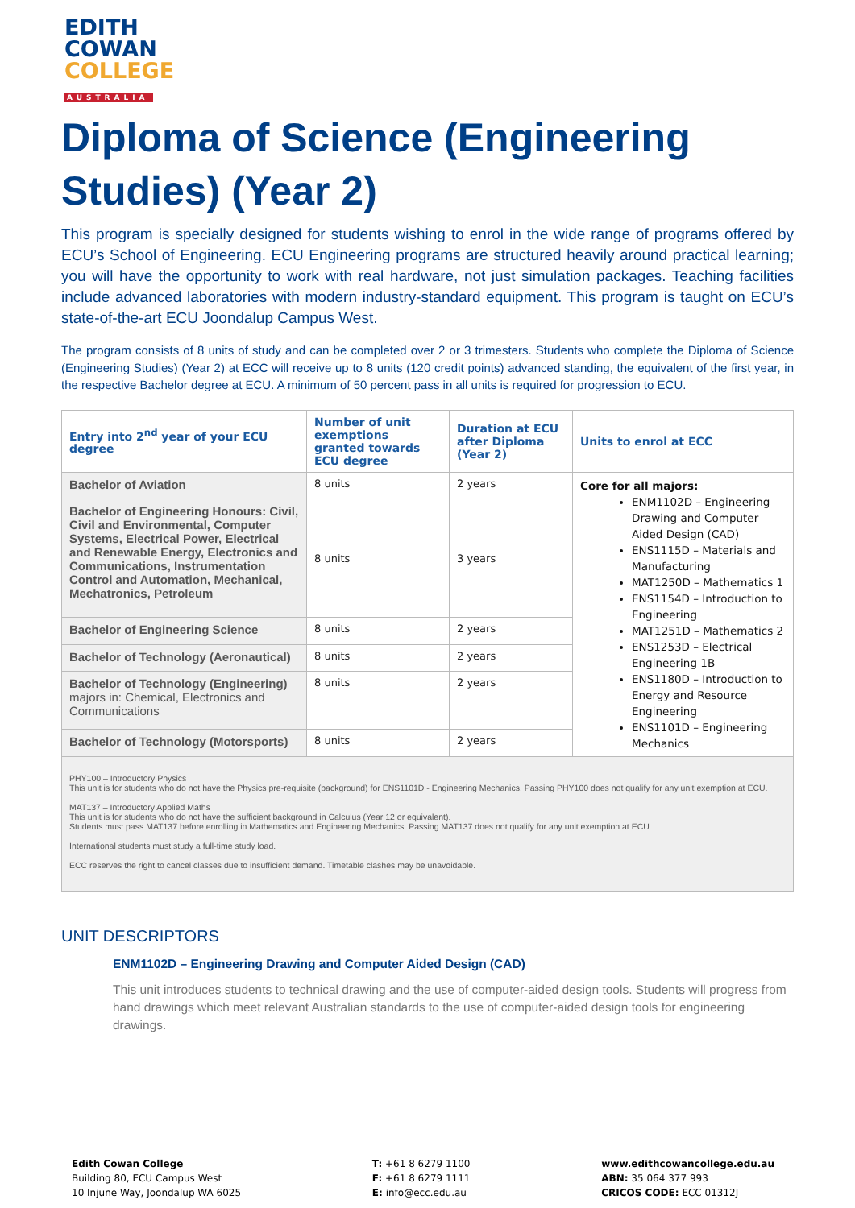EDITH
COWAN
COLLEGE
AUSTRALIA
Diploma of Science (Engineering Studies) (Year 2)
This program is specially designed for students wishing to enrol in the wide range of programs offered by ECU’s School of Engineering. ECU Engineering programs are structured heavily around practical learning; you will have the opportunity to work with real hardware, not just simulation packages. Teaching facilities include advanced laboratories with modern industry-standard equipment. This program is taught on ECU’s state-of-the-art ECU Joondalup Campus West.
The program consists of 8 units of study and can be completed over 2 or 3 trimesters. Students who complete the Diploma of Science (Engineering Studies) (Year 2) at ECC will receive up to 8 units (120 credit points) advanced standing, the equivalent of the first year, in the respective Bachelor degree at ECU. A minimum of 50 percent pass in all units is required for progression to ECU.
| Entry into 2<sup>nd</sup> year of your ECU degree | Number of unit exemptions granted towards ECU degree | Duration at ECU after Diploma (Year 2) | Units to enrol at ECC |
| --- | --- | --- | --- |
| Bachelor of Aviation | 8 units | 2 years | Core for all majors: ENM1102D – Engineering Drawing and Computer Aided Design (CAD) ENS1115D – Materials and Manufacturing MAT1250D – Mathematics 1 ENS1154D – Introduction to Engineering MAT1251D – Mathematics 2 ENS1253D – Electrical Engineering 1B ENS1180D – Introduction to Energy and Resource Engineering ENS1101D – Engineering Mechanics |
| Bachelor of Engineering Honours: Civil, Civil and Environmental, Computer Systems, Electrical Power, Electrical and Renewable Energy, Electronics and Communications, Instrumentation Control and Automation, Mechanical, Mechatronics, Petroleum | 8 units | 3 years | |
| Bachelor of Engineering Science | 8 units | 2 years | |
| Bachelor of Technology (Aeronautical) | 8 units | 2 years | |
| Bachelor of Technology (Engineering) majors in: Chemical, Electronics and Communications | 8 units | 2 years | |
| Bachelor of Technology (Motorsports) | 8 units | 2 years | |
PHY100 – Introductory Physics
This unit is for students who do not have the Physics pre-requisite (background) for ENS1101D - Engineering Mechanics. Passing PHY100 does not qualify for any unit exemption at ECU.
MAT137 – Introductory Applied Maths
This unit is for students who do not have the sufficient background in Calculus (Year 12 or equivalent).
Students must pass MAT137 before enrolling in Mathematics and Engineering Mechanics. Passing MAT137 does not qualify for any unit exemption at ECU.
International students must study a full-time study load.
ECC reserves the right to cancel classes due to insufficient demand. Timetable clashes may be unavoidable.
UNIT DESCRIPTORS
ENM1102D – Engineering Drawing and Computer Aided Design (CAD)
This unit introduces students to technical drawing and the use of computer-aided design tools. Students will progress from hand drawings which meet relevant Australian standards to the use of computer-aided design tools for engineering drawings.
Edith Cowan College
Building 80, ECU Campus West
10 Injune Way, Joondalup WA 6025
T: +61 8 6279 1100
F: +61 8 6279 1111
E: info@ecc.edu.au
www.edithcowancollege.edu.au
ABN: 35 064 377 993
CRICOS CODE: ECC 01312J